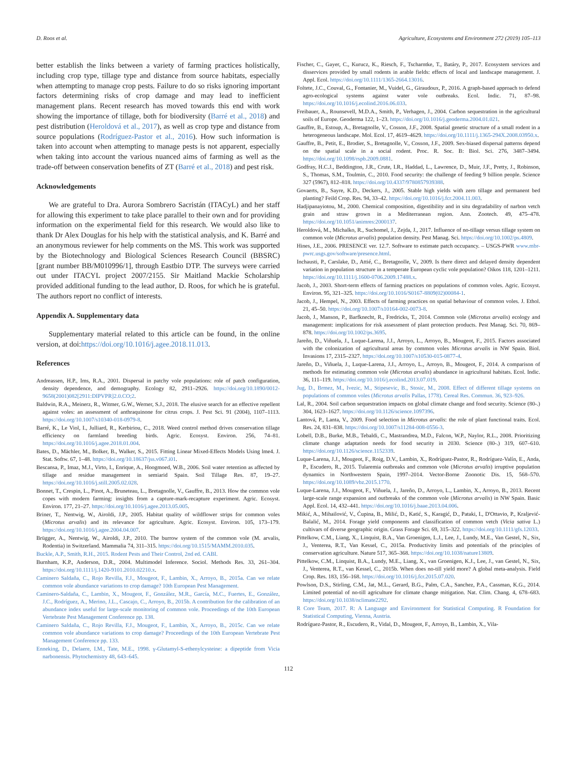D. Roos et al. Agriculture, Ecosystems and Environment 272 (2019) 105–113
better establish the links between a variety of farming practices holistically, including crop type, tillage type and distance from source habitats, especially when attempting to manage crop pests. Failure to do so risks ignoring important factors determining risks of crop damage and may lead to inefficient management plans. Recent research has moved towards this end with work showing the importance of tillage, both for biodiversity (Barré et al., 2018) and pest distribution (Heroldová et al., 2017), as well as crop type and distance from source populations (Rodríguez-Pastor et al., 2016). How such information is taken into account when attempting to manage pests is not apparent, especially when taking into account the various nuanced aims of farming as well as the trade-off between conservation benefits of ZT (Barré et al., 2018) and pest risk.
Acknowledgements
We are grateful to Dra. Aurora Sombrero Sacristán (ITACyL) and her staff for allowing this experiment to take place parallel to their own and for providing information on the experimental field for this research. We would also like to thank Dr Alex Douglas for his help with the statistical analysis, and K. Barré and an anonymous reviewer for help comments on the MS. This work was supported by the Biotechnology and Biological Sciences Research Council (BBSRC) [grant number BB/M010996/1], through Eastbio DTP. The surveys were carried out under ITACYL project 2007/2155. Sir Maitland Mackie Scholarship provided additional funding to the lead author, D. Roos, for which he is grateful. The authors report no conflict of interests.
Appendix A. Supplementary data
Supplementary material related to this article can be found, in the online version, at doi:https://doi.org/10.1016/j.agee.2018.11.013.
References
Andreassen, H.P., Ims, R.A., 2001. Dispersal in patchy vole populations: role of patch configuration, density dependence, and demography. Ecology 82, 2911–2926. https://doi.org/10.1890/0012-9658(2001)082[2911:DIPVPR]2.0.CO;2.
Baldwin, R.A., Meinerz, R., Witmer, G.W., Werner, S.J., 2018. The elusive search for an effective repellent against voles: an assessment of anthraquinone for citrus crops. J. Pest Sci. 91 (2004), 1107–1113. https://doi.org/10.1007/s10340-018-0979-8.
Barré, K., Le Viol, I., Julliard, R., Kerbiriou, C., 2018. Weed control method drives conservation tillage efficiency on farmland breeding birds. Agric. Ecosyst. Environ. 256, 74–81. https://doi.org/10.1016/j.agee.2018.01.004.
Bates, D., Mächler, M., Bolker, B., Walker, S., 2015. Fitting Linear Mixed-Effects Models Using lme4. J. Stat. Softw. 67, 1–48. https://doi.org/10.18637/jss.v067.i01.
Bescansa, P., Imaz, M.J., Virto, I., Enrique, A., Hoogmoed, W.B., 2006. Soil water retention as affected by tillage and residue management in semiarid Spain. Soil Tillage Res. 87, 19–27. https://doi.org/10.1016/j.still.2005.02.028.
Bonnet, T., Crespin, L., Pinot, A., Bruneteau, L., Bretagnolle, V., Gauffre, B., 2013. How the common vole copes with modern farming: insights from a capture-mark-recapture experiment. Agric. Ecosyst. Environ. 177, 21–27. https://doi.org/10.1016/j.agee.2013.05.005.
Briner, T., Nentwig, W., Airoldi, J.P., 2005. Habitat quality of wildflower strips for common voles (Microtus arvalis) and its relevance for agriculture. Agric. Ecosyst. Environ. 105, 173–179. https://doi.org/10.1016/j.agee.2004.04.007.
Brügger, A., Nentwig, W., Airoldi, J.P., 2010. The burrow system of the common vole (M. arvalis, Rodentia) in Switzerland. Mammalia 74, 311–315. https://doi.org/10.1515/MAMM.2010.035.
Buckle, A.P., Smith, R.H., 2015. Rodent Pests and Their Control, 2nd ed. CABI.
Burnham, K.P., Anderson, D.R., 2004. Multimodel Inference. Sociol. Methods Res. 33, 261–304. https://doi.org/10.1111/j.1420-9101.2010.02210.x.
Caminero Saldaña, C., Rojo Revilla, F.J., Mougeot, F., Lambin, X., Arroyo, B., 2015a. Can we relate common vole abundance variations to crop damage? 10th European Pest Management.
Caminero-Saldaña, C., Lambin, X., Mougeot, F., González, M.R., García, M.C., Fuertes, E., González, J.C., Rodríguez, A., Merino, J.L., Cascajo, C., Arroyo, B., 2015b. A contribution for the calibration of an abundance index useful for large-scale monitoring of common vole. Proceedings of the 10th European Vertebrate Pest Management Conference pp. 138.
Caminero Saldaña, C., Rojo Revilla, F.J., Mougeot, F., Lambin, X., Arroyo, B., 2015c. Can we relate common vole abundance variations to crop damage? Proceedings of the 10th European Vertebrate Pest Management Conference pp. 133.
Enneking, D., Delaere, I.M., Tate, M.E., 1998. γ-Glutamyl-S-ethenylcysteine: a dipeptide from Vicia narbonensis. Phytochemistry 48, 643–645.
Fischer, C., Gayer, C., Kurucz, K., Riesch, F., Tscharntke, T., Batáry, P., 2017. Ecosystem services and disservices provided by small rodents in arable fields: effects of local and landscape management. J. Appl. Ecol. https://doi.org/10.1111/1365-2664.13016.
Foltete, J.C., Couval, G., Fontanier, M., Vuidel, G., Giraudoux, P., 2016. A graph-based approach to defend agro-ecological systems against water vole outbreaks. Ecol. Indic. 71, 87–98. https://doi.org/10.1016/j.ecolind.2016.06.033.
Freibauer, A., Rounsevell, M.D.A., Smith, P., Verhagen, J., 2004. Carbon sequestration in the agricultural soils of Europe. Geoderma 122, 1–23. https://doi.org/10.1016/j.geoderma.2004.01.021.
Gauffre, B., Estoup, A., Bretagnolle, V., Cosson, J.F., 2008. Spatial genetic structure of a small rodent in a heterogeneous landscape. Mol. Ecol. 17, 4619–4629. https://doi.org/10.1111/j.1365-294X.2008.03950.x.
Gauffre, B., Petit, E., Brodier, S., Bretagnolle, V., Cosson, J.F., 2009. Sex-biased dispersal patterns depend on the spatial scale in a social rodent. Proc. R. Soc. B: Biol. Sci. 276, 3487–3494. https://doi.org/10.1098/rspb.2009.0881.
Godfray, H.C.J., Beddington, J.R., Crute, I.R., Haddad, L., Lawrence, D., Muir, J.F., Pretty, J., Robinson, S., Thomas, S.M., Toulmin, C., 2010. Food security: the challenge of feeding 9 billion people. Science 327 (5967), 812–818. https://doi.org/10.4337/9780857939388.
Govaerts, B., Sayre, K.D., Deckers, J., 2005. Stable high yields with zero tillage and permanent bed planting? Feild Crop. Res. 94, 33–42. https://doi.org/10.1016/j.fcr.2004.11.003.
Hadjipanayiotou, M., 2000. Chemical composition, digestibility and in situ degradability of narbon vetch grain and straw grown in a Mediterranean region. Ann. Zootech. 49, 475–478. https://doi.org/10.1051/animres:2000137.
Heroldová, M., Michalko, R., Suchomel, J., Zejda, J., 2017. Influence of no-tillage versus tillage system on common vole (Microtus arvalis) population density. Pest Manag. Sci. https://doi.org/10.1002/ps.4809.
Hines, J.E., 2006. PRESENCE ver. 12.7. Software to estimate patch occupancy. – USGS-PWR www.mbr-pwrc.usgs.gov/software/presence.html.
Inchausti, P., Carslake, D., Attié, C., Bretagnolle, V., 2009. Is there direct and delayed density dependent variation in population structure in a temperate European cyclic vole population? Oikos 118, 1201–1211. https://doi.org/10.1111/j.1600-0706.2009.17488.x.
Jacob, J., 2003. Short-term effects of farming practices on populations of common voles. Agric. Ecosyst. Environ. 95, 321–325. https://doi.org/10.1016/S0167-8809(02)00084-1.
Jacob, J., Hempel, N., 2003. Effects of farming practices on spatial behaviour of common voles. J. Ethol. 21, 45–50. https://doi.org/10.1007/s10164-002-0073-8.
Jacob, J., Manson, P., Barfknecht, R., Fredricks, T., 2014. Common vole (Microtus arvalis) ecology and management: implications for risk assessment of plant protection products. Pest Manag. Sci. 70, 869–878. https://doi.org/10.1002/ps.3695.
Jareño, D., Viñuela, J., Luque-Larena, J.J., Arroyo, L., Arroyo, B., Mougeot, F., 2015. Factors associated with the colonization of agricultural areas by common voles Microtus arvalis in NW Spain. Biol. Invasions 17, 2315–2327. https://doi.org/10.1007/s10530-015-0877-4.
Jareño, D., Viñuela, J., Luque-Larena, J.J., Arroyo, L., Arroyo, B., Mougeot, F., 2014. A comparison of methods for estimating common vole (Microtus arvalis) abundance in agricultural habitats. Ecol. Indic. 36, 111–119. https://doi.org/10.1016/j.ecolind.2013.07.019.
Jug, D., Brmez, M., Ivezic, M., Stipesevic, B., Stosic, M., 2008. Effect of different tillage systems on populations of common voles (Microtus arvalis Pallas, 1778). Cereal Res. Commun. 36, 923–926.
Lal, R., 2004. Soil carbon sequestration impacts on global climate change and food security. Science (80-.) 304, 1623–1627. https://doi.org/10.1126/science.1097396.
Lantová, P., Lanta, V., 2009. Food selection in Microtus arvalis: the role of plant functional traits. Ecol. Res. 24, 831–838. https://doi.org/10.1007/s11284-008-0556-3.
Lobell, D.B., Burke, M.B., Tebaldi, C., Mastrandrea, M.D., Falcon, W.P., Naylor, R.L., 2008. Prioritizing climate change adaptation needs for food security in 2030. Science (80-.) 319, 607–610. https://doi.org/10.1126/science.1152339.
Luque-Larena, J.J., Mougeot, F., Roig, D.V., Lambin, X., Rodríguez-Pastor, R., Rodríguez-Valín, E., Anda, P., Escudero, R., 2015. Tularemia outbreaks and common vole (Microtus arvalis) irruptive population dynamics in Northwestern Spain, 1997–2014. Vector-Borne Zoonotic Dis. 15, 568–570. https://doi.org/10.1089/vbz.2015.1770.
Luque-Larena, J.J., Mougeot, F., Viñuela, J., Jareño, D., Arroyo, L., Lambin, X., Arroyo, B., 2013. Recent large-scale range expansion and outbreaks of the common vole (Microtus arvalis) in NW Spain. Basic Appl. Ecol. 14, 432–441. https://doi.org/10.1016/j.baae.2013.04.006.
Mikić, A., Mihailović, V., Ćupina, B., Milić, D., Katić, S., Karagić, D., Pataki, I., D'Ottavio, P., Kraljević-Balalić, M., 2014. Forage yield components and classification of common vetch (Vicia sativa L.) cultivars of diverse geographic origin. Grass Forage Sci. 69, 315–322. https://doi.org/10.1111/gfs.12033.
Pittelkow, C.M., Liang, X., Linquist, B.A., Van Groenigen, L.J., Lee, J., Lundy, M.E., Van Gestel, N., Six, J., Venterea, R.T., Van Kessel, C., 2015a. Productivity limits and potentials of the principles of conservation agriculture. Nature 517, 365–368. https://doi.org/10.1038/nature13809.
Pittelkow, C.M., Linquist, B.A., Lundy, M.E., Liang, X., van Groenigen, K.J., Lee, J., van Gestel, N., Six, J., Venterea, R.T., van Kessel, C., 2015b. When does no-till yield more? A global meta-analysis. Field Crop. Res. 183, 156–168. https://doi.org/10.1016/j.fcr.2015.07.020.
Powlson, D.S., Stirling, C.M., Jat, M.L., Gerard, B.G., Palm, C.A., Sanchez, P.A., Cassman, K.G., 2014. Limited potential of no-till agriculture for climate change mitigation. Nat. Clim. Chang. 4, 678–683. https://doi.org/10.1038/nclimate2292.
R Core Team, 2017. R: A Language and Environment for Statistical Computing. R Foundation for Statistical Computing, Vienna, Austria.
Rodríguez-Pastor, R., Escudero, R., Vidal, D., Mougeot, F., Arroyo, B., Lambin, X., Vila-
112